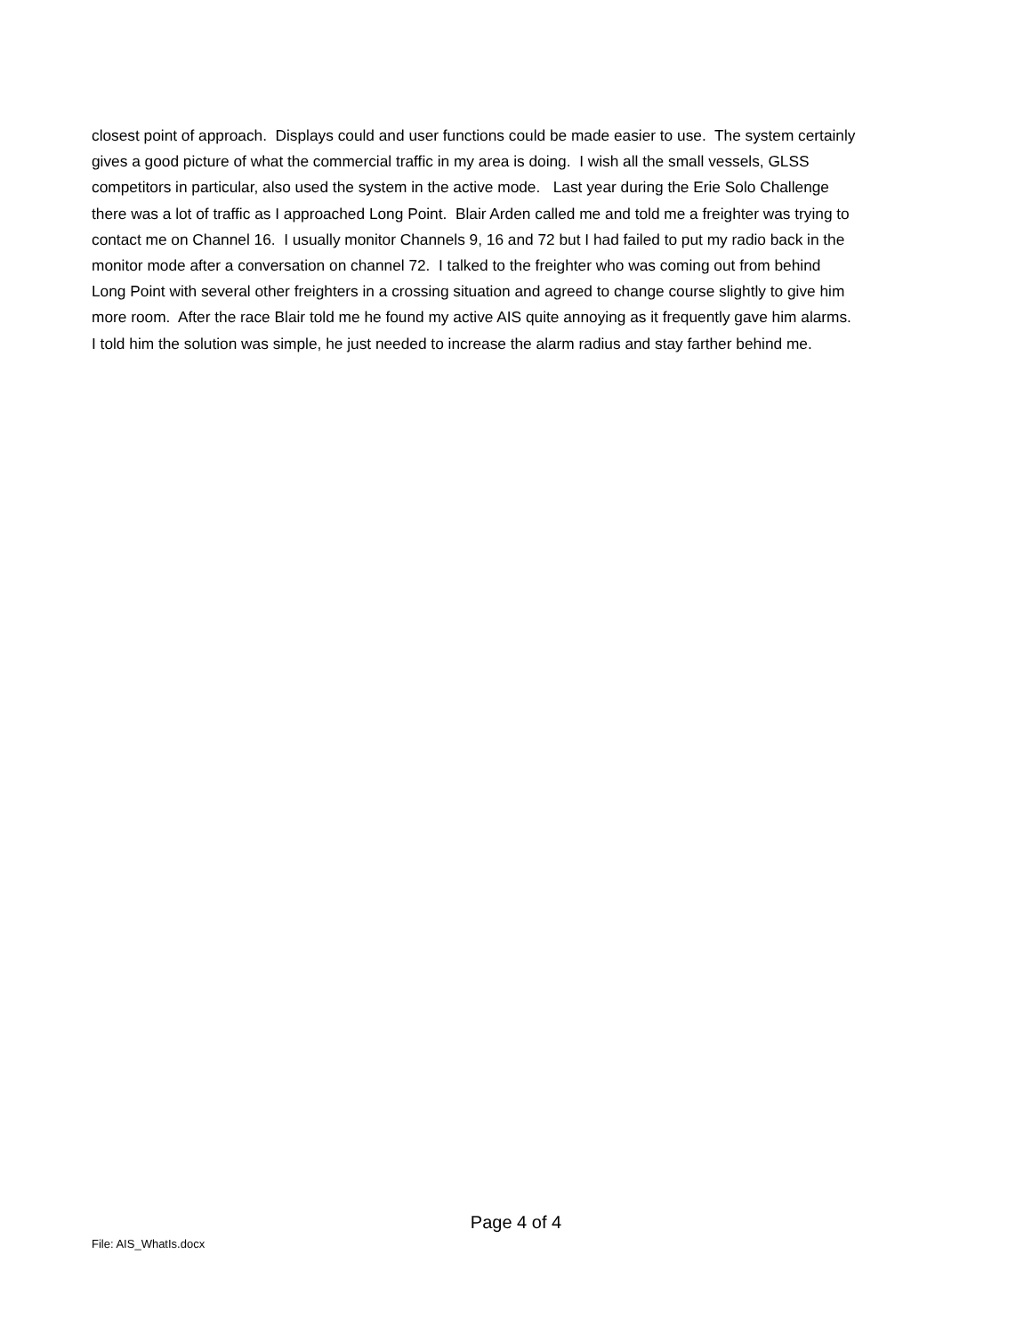closest point of approach. Displays could and user functions could be made easier to use. The system certainly
gives a good picture of what the commercial traffic in my area is doing. I wish all the small vessels, GLSS
competitors in particular, also used the system in the active mode. Last year during the Erie Solo Challenge
there was a lot of traffic as I approached Long Point. Blair Arden called me and told me a freighter was trying to
contact me on Channel 16. I usually monitor Channels 9, 16 and 72 but I had failed to put my radio back in the
monitor mode after a conversation on channel 72. I talked to the freighter who was coming out from behind
Long Point with several other freighters in a crossing situation and agreed to change course slightly to give him
more room. After the race Blair told me he found my active AIS quite annoying as it frequently gave him alarms.
I told him the solution was simple, he just needed to increase the alarm radius and stay farther behind me.
Page 4 of 4
File: AIS_WhatIs.docx